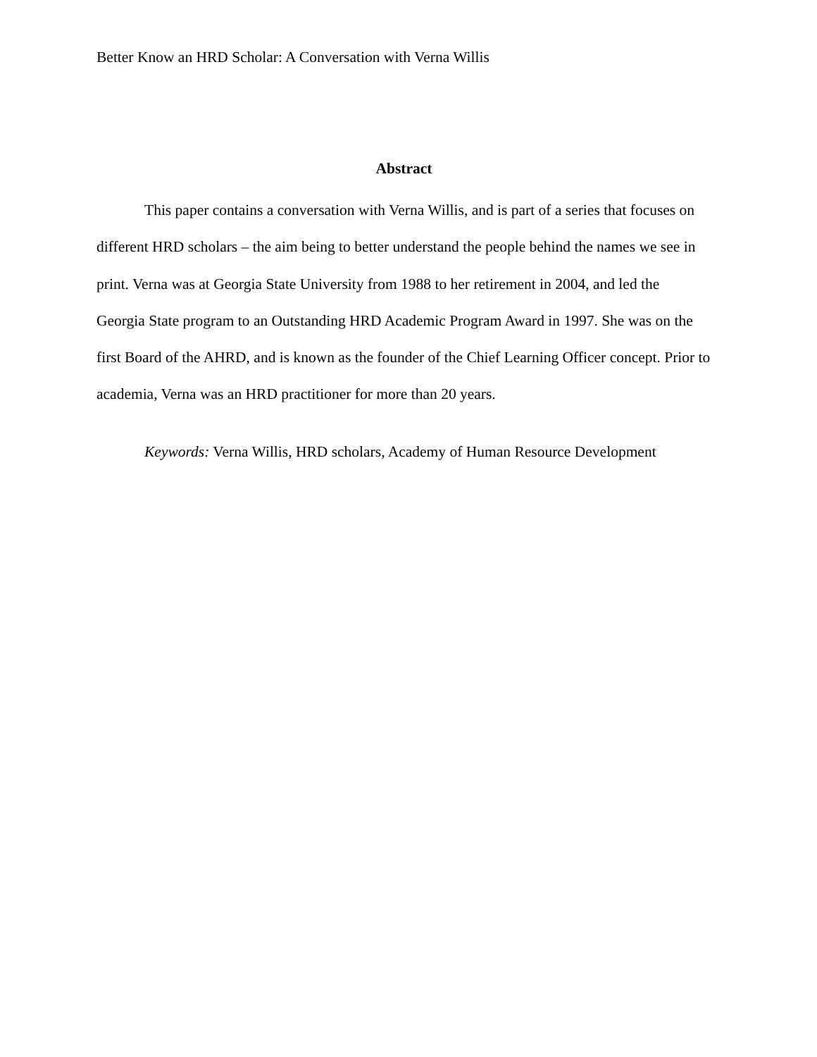Better Know an HRD Scholar: A Conversation with Verna Willis
Abstract
This paper contains a conversation with Verna Willis, and is part of a series that focuses on different HRD scholars – the aim being to better understand the people behind the names we see in print. Verna was at Georgia State University from 1988 to her retirement in 2004, and led the Georgia State program to an Outstanding HRD Academic Program Award in 1997. She was on the first Board of the AHRD, and is known as the founder of the Chief Learning Officer concept. Prior to academia, Verna was an HRD practitioner for more than 20 years.
Keywords: Verna Willis, HRD scholars, Academy of Human Resource Development